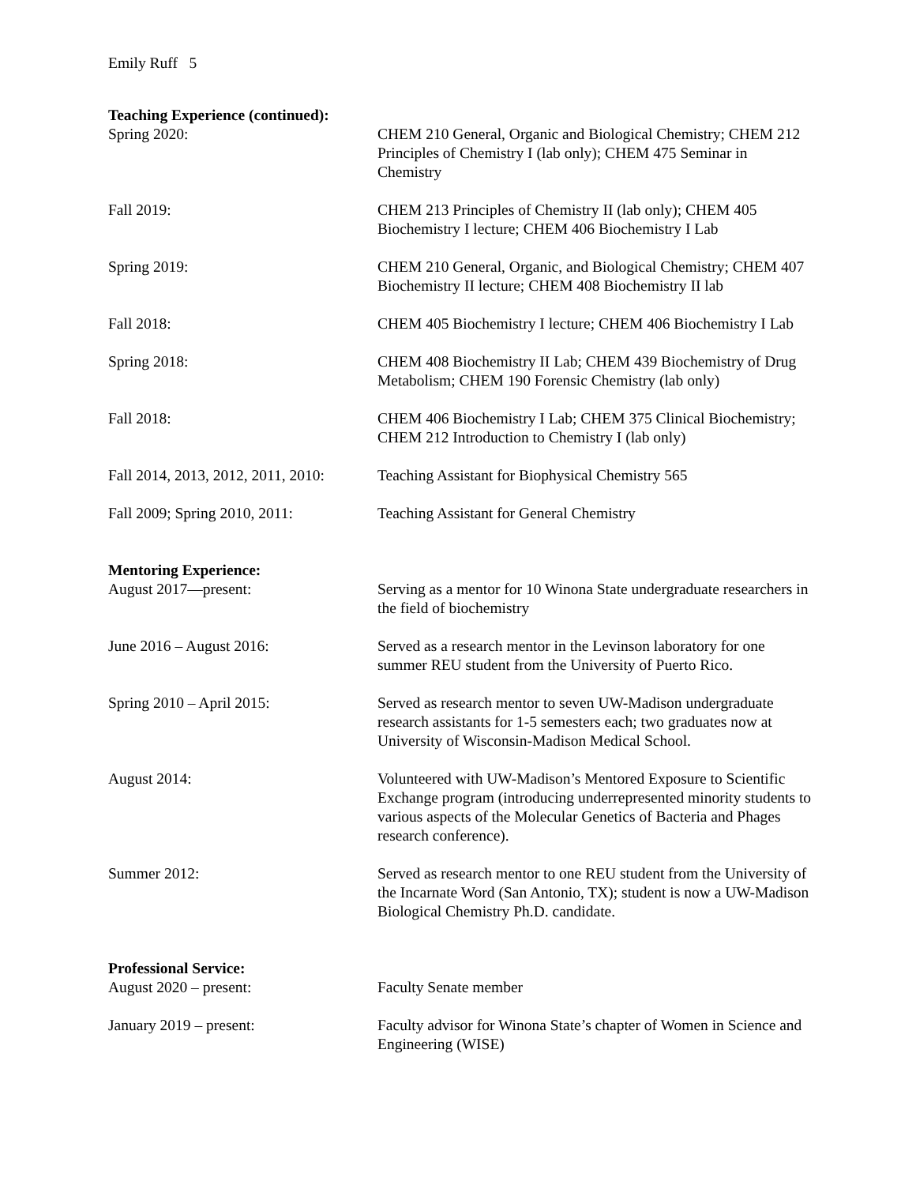Emily Ruff 5
Teaching Experience (continued):
Spring 2020: CHEM 210 General, Organic and Biological Chemistry; CHEM 212 Principles of Chemistry I (lab only); CHEM 475 Seminar in Chemistry
Fall 2019: CHEM 213 Principles of Chemistry II (lab only); CHEM 405 Biochemistry I lecture; CHEM 406 Biochemistry I Lab
Spring 2019: CHEM 210 General, Organic, and Biological Chemistry; CHEM 407 Biochemistry II lecture; CHEM 408 Biochemistry II lab
Fall 2018: CHEM 405 Biochemistry I lecture; CHEM 406 Biochemistry I Lab
Spring 2018: CHEM 408 Biochemistry II Lab; CHEM 439 Biochemistry of Drug Metabolism; CHEM 190 Forensic Chemistry (lab only)
Fall 2018: CHEM 406 Biochemistry I Lab; CHEM 375 Clinical Biochemistry; CHEM 212 Introduction to Chemistry I (lab only)
Fall 2014, 2013, 2012, 2011, 2010:
Teaching Assistant for Biophysical Chemistry 565
Fall 2009; Spring 2010, 2011: Teaching Assistant for General Chemistry
Mentoring Experience:
August 2017—present: Serving as a mentor for 10 Winona State undergraduate researchers in the field of biochemistry
June 2016 – August 2016: Served as a research mentor in the Levinson laboratory for one summer REU student from the University of Puerto Rico.
Spring 2010 – April 2015: Served as research mentor to seven UW-Madison undergraduate research assistants for 1-5 semesters each; two graduates now at University of Wisconsin-Madison Medical School.
August 2014: Volunteered with UW-Madison’s Mentored Exposure to Scientific Exchange program (introducing underrepresented minority students to various aspects of the Molecular Genetics of Bacteria and Phages research conference).
Summer 2012: Served as research mentor to one REU student from the University of the Incarnate Word (San Antonio, TX); student is now a UW-Madison Biological Chemistry Ph.D. candidate.
Professional Service:
August 2020 – present: Faculty Senate member
January 2019 – present: Faculty advisor for Winona State’s chapter of Women in Science and Engineering (WISE)